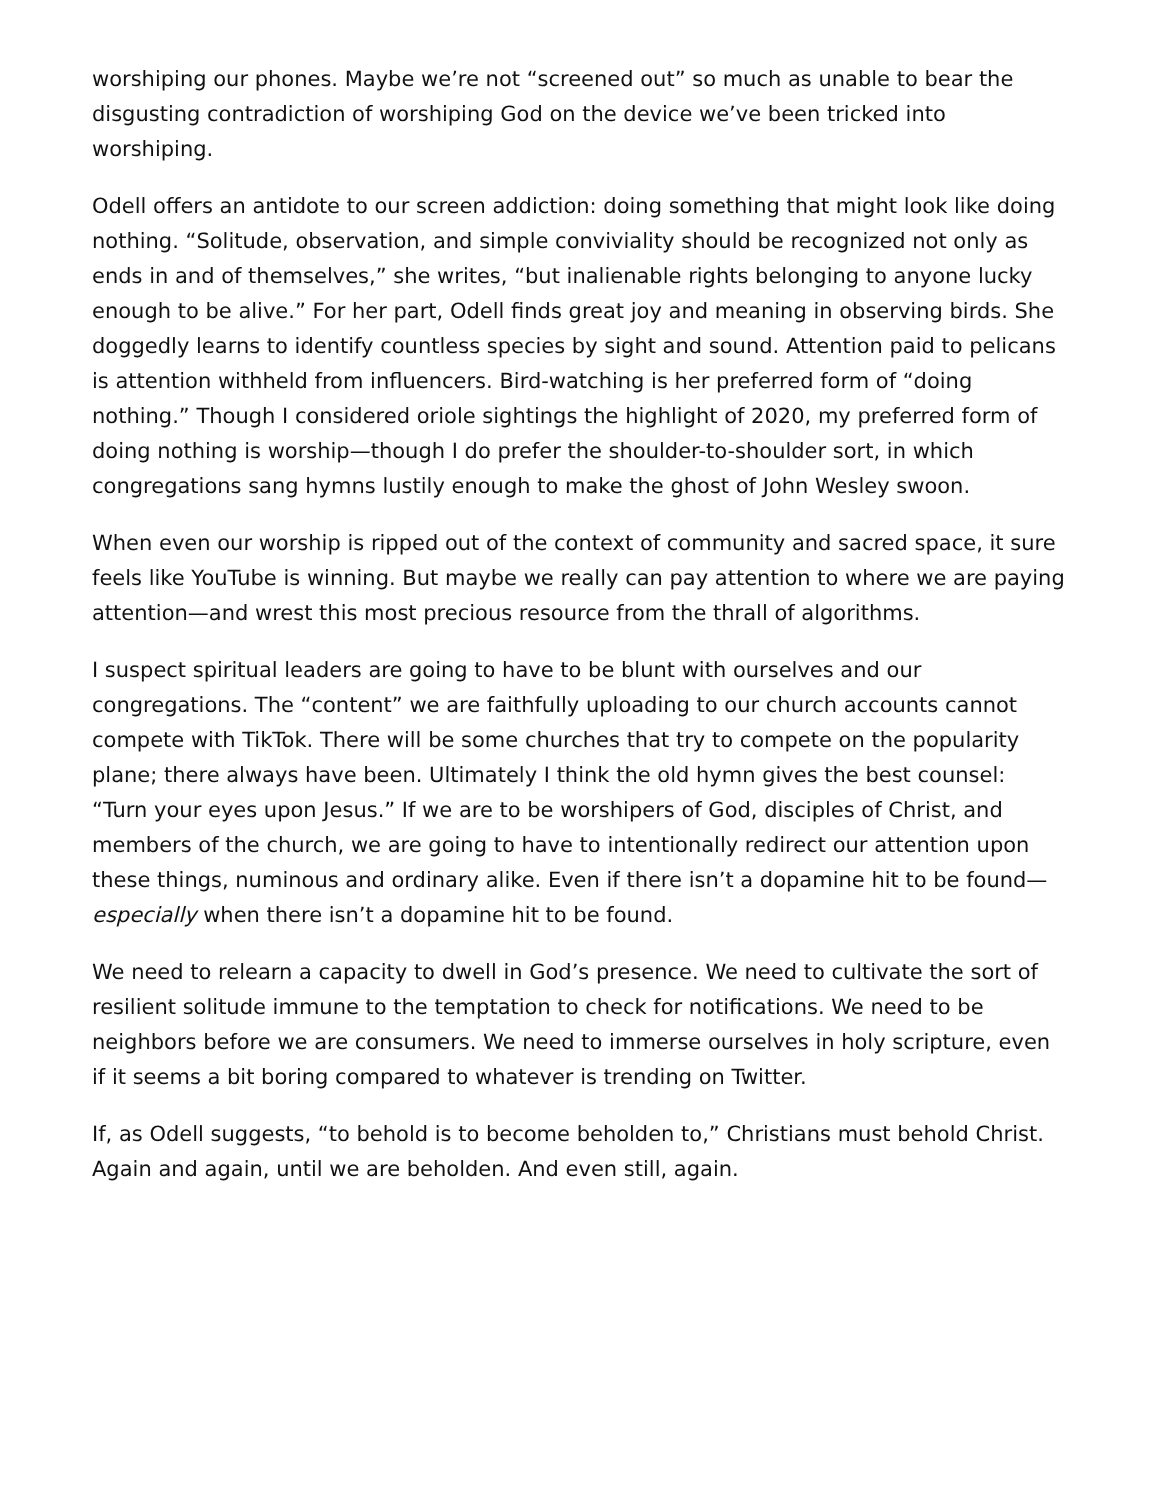worshiping our phones. Maybe we’re not “screened out” so much as unable to bear the disgusting contradiction of worshiping God on the device we’ve been tricked into worshiping.
Odell offers an antidote to our screen addiction: doing something that might look like doing nothing. “Solitude, observation, and simple conviviality should be recognized not only as ends in and of themselves,” she writes, “but inalienable rights belonging to anyone lucky enough to be alive.” For her part, Odell finds great joy and meaning in observing birds. She doggedly learns to identify countless species by sight and sound. Attention paid to pelicans is attention withheld from influencers. Bird-watching is her preferred form of “doing nothing.” Though I considered oriole sightings the highlight of 2020, my preferred form of doing nothing is worship—though I do prefer the shoulder-to-shoulder sort, in which congregations sang hymns lustily enough to make the ghost of John Wesley swoon.
When even our worship is ripped out of the context of community and sacred space, it sure feels like YouTube is winning. But maybe we really can pay attention to where we are paying attention—and wrest this most precious resource from the thrall of algorithms.
I suspect spiritual leaders are going to have to be blunt with ourselves and our congregations. The “content” we are faithfully uploading to our church accounts cannot compete with TikTok. There will be some churches that try to compete on the popularity plane; there always have been. Ultimately I think the old hymn gives the best counsel: “Turn your eyes upon Jesus.” If we are to be worshipers of God, disciples of Christ, and members of the church, we are going to have to intentionally redirect our attention upon these things, numinous and ordinary alike. Even if there isn’t a dopamine hit to be found—especially when there isn’t a dopamine hit to be found.
We need to relearn a capacity to dwell in God’s presence. We need to cultivate the sort of resilient solitude immune to the temptation to check for notifications. We need to be neighbors before we are consumers. We need to immerse ourselves in holy scripture, even if it seems a bit boring compared to whatever is trending on Twitter.
If, as Odell suggests, “to behold is to become beholden to,” Christians must behold Christ. Again and again, until we are beholden. And even still, again.